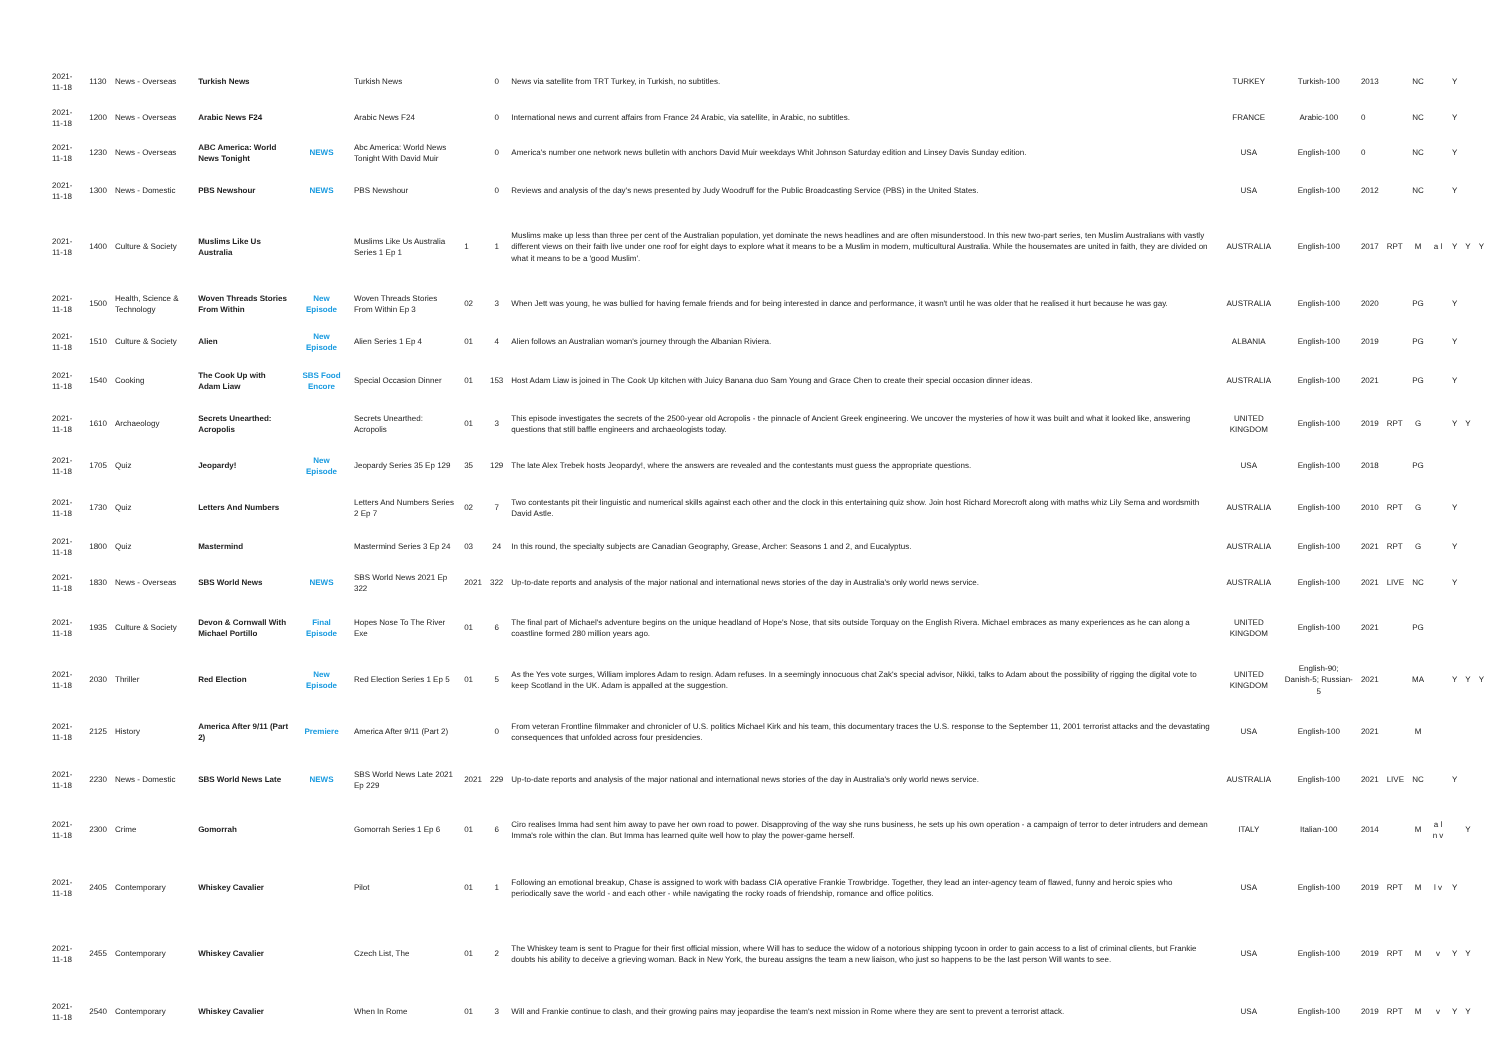| 2021-11-18 | 1130 | News - Overseas | Turkish News | | Turkish News | | 0 | News via satellite from TRT Turkey, in Turkish, no subtitles. | TURKEY | Turkish-100 | 2013 | | NC | | Y | | |
| 2021-11-18 | 1200 | News - Overseas | Arabic News F24 | | Arabic News F24 | | 0 | International news and current affairs from France 24 Arabic, via satellite, in Arabic, no subtitles. | FRANCE | Arabic-100 | 0 | | NC | | Y | | |
| 2021-11-18 | 1230 | News - Overseas | ABC America: World News Tonight | NEWS | Abc America: World News Tonight With David Muir | | 0 | America's number one network news bulletin with anchors David Muir weekdays Whit Johnson Saturday edition and Linsey Davis Sunday edition. | USA | English-100 | 0 | | NC | | Y | | |
| 2021-11-18 | 1300 | News - Domestic | PBS Newshour | NEWS | PBS Newshour | | 0 | Reviews and analysis of the day's news presented by Judy Woodruff for the Public Broadcasting Service (PBS) in the United States. | USA | English-100 | 2012 | | NC | | Y | | |
| 2021-11-18 | 1400 | Culture & Society | Muslims Like Us Australia | | Muslims Like Us Australia Series 1 Ep 1 | 1 | 1 | Muslims make up less than three per cent of the Australian population, yet dominate the news headlines and are often misunderstood. In this new two-part series, ten Muslim Australians with vastly different views on their faith live under one roof for eight days to explore what it means to be a Muslim in modern, multicultural Australia. While the housemates are united in faith, they are divided on what it means to be a 'good Muslim'. | AUSTRALIA | English-100 | 2017 | RPT | M | a l | Y | Y | Y |
| 2021-11-18 | 1500 | Health, Science & Technology | Woven Threads Stories From Within | New Episode | Woven Threads Stories From Within Ep 3 | 02 | 3 | When Jett was young, he was bullied for having female friends and for being interested in dance and performance, it wasn't until he was older that he realised it hurt because he was gay. | AUSTRALIA | English-100 | 2020 | | PG | | Y | | |
| 2021-11-18 | 1510 | Culture & Society | Alien | New Episode | Alien Series 1 Ep 4 | 01 | 4 | Alien follows an Australian woman's journey through the Albanian Riviera. | ALBANIA | English-100 | 2019 | | PG | | Y | | |
| 2021-11-18 | 1540 | Cooking | The Cook Up with Adam Liaw | SBS Food Encore | Special Occasion Dinner | 01 | 153 | Host Adam Liaw is joined in The Cook Up kitchen with Juicy Banana duo Sam Young and Grace Chen to create their special occasion dinner ideas. | AUSTRALIA | English-100 | 2021 | | PG | | Y | | |
| 2021-11-18 | 1610 | Archaeology | Secrets Unearthed: Acropolis | | Secrets Unearthed: Acropolis | 01 | 3 | This episode investigates the secrets of the 2500-year old Acropolis - the pinnacle of Ancient Greek engineering. We uncover the mysteries of how it was built and what it looked like, answering questions that still baffle engineers and archaeologists today. | UNITED KINGDOM | English-100 | 2019 | RPT | G | | Y | Y | |
| 2021-11-18 | 1705 | Quiz | Jeopardy! | New Episode | Jeopardy Series 35 Ep 129 | 35 | 129 | The late Alex Trebek hosts Jeopardy!, where the answers are revealed and the contestants must guess the appropriate questions. | USA | English-100 | 2018 | | PG | | | | |
| 2021-11-18 | 1730 | Quiz | Letters And Numbers | | Letters And Numbers Series 2 Ep 7 | 02 | 7 | Two contestants pit their linguistic and numerical skills against each other and the clock in this entertaining quiz show. Join host Richard Morecroft along with maths whiz Lily Serna and wordsmith David Astle. | AUSTRALIA | English-100 | 2010 | RPT | G | | Y | | |
| 2021-11-18 | 1800 | Quiz | Mastermind | | Mastermind Series 3 Ep 24 | 03 | 24 | In this round, the specialty subjects are Canadian Geography, Grease, Archer: Seasons 1 and 2, and Eucalyptus. | AUSTRALIA | English-100 | 2021 | RPT | G | | Y | | |
| 2021-11-18 | 1830 | News - Overseas | SBS World News | NEWS | SBS World News 2021 Ep 322 | 2021 | 322 | Up-to-date reports and analysis of the major national and international news stories of the day in Australia's only world news service. | AUSTRALIA | English-100 | 2021 | LIVE | NC | | Y | | |
| 2021-11-18 | 1935 | Culture & Society | Devon & Cornwall With Michael Portillo | Final Episode | Hopes Nose To The River Exe | 01 | 6 | The final part of Michael's adventure begins on the unique headland of Hope's Nose, that sits outside Torquay on the English Rivera. Michael embraces as many experiences as he can along a coastline formed 280 million years ago. | UNITED KINGDOM | English-100 | 2021 | | PG | | | | |
| 2021-11-18 | 2030 | Thriller | Red Election | New Episode | Red Election Series 1 Ep 5 | 01 | 5 | As the Yes vote surges, William implores Adam to resign. Adam refuses. In a seemingly innocuous chat Zak's special advisor, Nikki, talks to Adam about the possibility of rigging the digital vote to keep Scotland in the UK. Adam is appalled at the suggestion. | UNITED KINGDOM | English-90; Danish-5; Russian-5 | 2021 | | MA | | Y | Y | Y |
| 2021-11-18 | 2125 | History | America After 9/11 (Part 2) | Premiere | America After 9/11 (Part 2) | | 0 | From veteran Frontline filmmaker and chronicler of U.S. politics Michael Kirk and his team, this documentary traces the U.S. response to the September 11, 2001 terrorist attacks and the devastating consequences that unfolded across four presidencies. | USA | English-100 | 2021 | | M | | | | |
| 2021-11-18 | 2230 | News - Domestic | SBS World News Late | NEWS | SBS World News Late 2021 Ep 229 | 2021 | 229 | Up-to-date reports and analysis of the major national and international news stories of the day in Australia's only world news service. | AUSTRALIA | English-100 | 2021 | LIVE | NC | | Y | | |
| 2021-11-18 | 2300 | Crime | Gomorrah | | Gomorrah Series 1 Ep 6 | 01 | 6 | Ciro realises Imma had sent him away to pave her own road to power. Disapproving of the way she runs business, he sets up his own operation - a campaign of terror to deter intruders and demean Imma's role within the clan. But Imma has learned quite well how to play the power-game herself. | ITALY | Italian-100 | 2014 | | M | a l n v | | Y | |
| 2021-11-18 | 2405 | Contemporary | Whiskey Cavalier | | Pilot | 01 | 1 | Following an emotional breakup, Chase is assigned to work with badass CIA operative Frankie Trowbridge. Together, they lead an inter-agency team of flawed, funny and heroic spies who periodically save the world - and each other - while navigating the rocky roads of friendship, romance and office politics. | USA | English-100 | 2019 | RPT | M | l v | Y | | |
| 2021-11-18 | 2455 | Contemporary | Whiskey Cavalier | | Czech List, The | 01 | 2 | The Whiskey team is sent to Prague for their first official mission, where Will has to seduce the widow of a notorious shipping tycoon in order to gain access to a list of criminal clients, but Frankie doubts his ability to deceive a grieving woman. Back in New York, the bureau assigns the team a new liaison, who just so happens to be the last person Will wants to see. | USA | English-100 | 2019 | RPT | M | v | Y | Y | |
| 2021-11-18 | 2540 | Contemporary | Whiskey Cavalier | | When In Rome | 01 | 3 | Will and Frankie continue to clash, and their growing pains may jeopardise the team's next mission in Rome where they are sent to prevent a terrorist attack. | USA | English-100 | 2019 | RPT | M | v | Y | Y | |